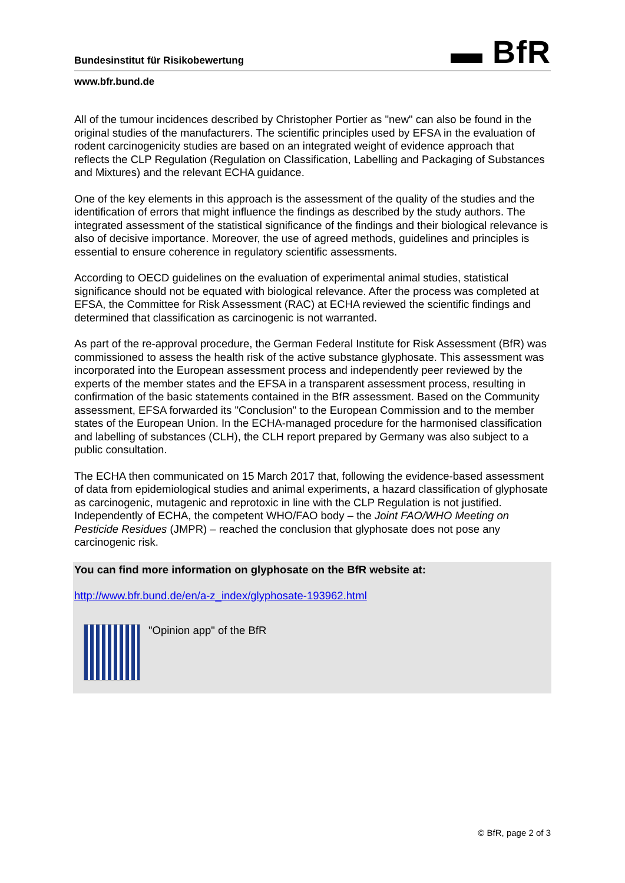▬ BfR
Bundesinstitut für Risikobewertung
www.bfr.bund.de
All of the tumour incidences described by Christopher Portier as "new" can also be found in the original studies of the manufacturers. The scientific principles used by EFSA in the evaluation of rodent carcinogenicity studies are based on an integrated weight of evidence approach that reflects the CLP Regulation (Regulation on Classification, Labelling and Packaging of Substances and Mixtures) and the relevant ECHA guidance.
One of the key elements in this approach is the assessment of the quality of the studies and the identification of errors that might influence the findings as described by the study authors. The integrated assessment of the statistical significance of the findings and their biological relevance is also of decisive importance. Moreover, the use of agreed methods, guidelines and principles is essential to ensure coherence in regulatory scientific assessments.
According to OECD guidelines on the evaluation of experimental animal studies, statistical significance should not be equated with biological relevance. After the process was completed at EFSA, the Committee for Risk Assessment (RAC) at ECHA reviewed the scientific findings and determined that classification as carcinogenic is not warranted.
As part of the re-approval procedure, the German Federal Institute for Risk Assessment (BfR) was commissioned to assess the health risk of the active substance glyphosate. This assessment was incorporated into the European assessment process and independently peer reviewed by the experts of the member states and the EFSA in a transparent assessment process, resulting in confirmation of the basic statements contained in the BfR assessment. Based on the Community assessment, EFSA forwarded its "Conclusion" to the European Commission and to the member states of the European Union. In the ECHA-managed procedure for the harmonised classification and labelling of substances (CLH), the CLH report prepared by Germany was also subject to a public consultation.
The ECHA then communicated on 15 March 2017 that, following the evidence-based assessment of data from epidemiological studies and animal experiments, a hazard classification of glyphosate as carcinogenic, mutagenic and reprotoxic in line with the CLP Regulation is not justified. Independently of ECHA, the competent WHO/FAO body – the Joint FAO/WHO Meeting on Pesticide Residues (JMPR) – reached the conclusion that glyphosate does not pose any carcinogenic risk.
You can find more information on glyphosate on the BfR website at:
http://www.bfr.bund.de/en/a-z_index/glyphosate-193962.html
"Opinion app" of the BfR
© BfR, page 2 of 3